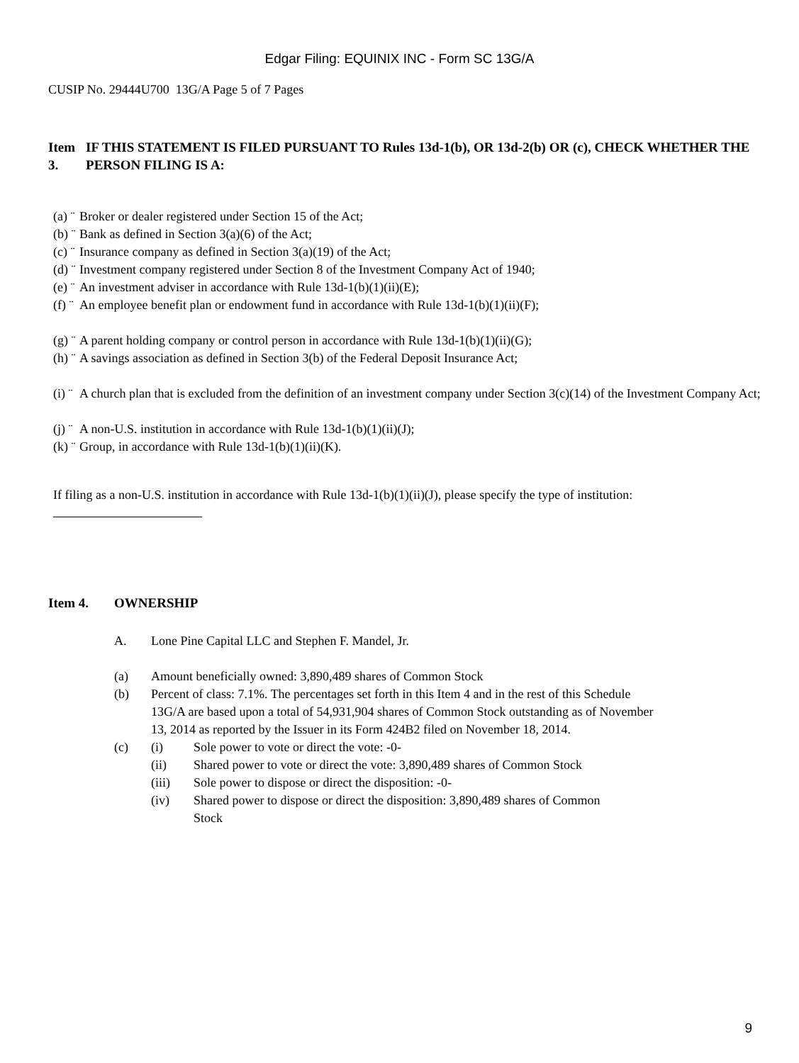Edgar Filing: EQUINIX INC - Form SC 13G/A
CUSIP No. 29444U700 13G/A Page 5 of 7 Pages
Item 3.
IF THIS STATEMENT IS FILED PURSUANT TO Rules 13d-1(b), OR 13d-2(b) OR (c), CHECK WHETHER THE PERSON FILING IS A:
(a) ¨
Broker or dealer registered under Section 15 of the Act;
(b) ¨
Bank as defined in Section 3(a)(6) of the Act;
(c) ¨
Insurance company as defined in Section 3(a)(19) of the Act;
(d) ¨
Investment company registered under Section 8 of the Investment Company Act of 1940;
(e) ¨
An investment adviser in accordance with Rule 13d-1(b)(1)(ii)(E);
(f) ¨
An employee benefit plan or endowment fund in accordance with Rule 13d-1(b)(1)(ii)(F);
(g) ¨
A parent holding company or control person in accordance with Rule 13d-1(b)(1)(ii)(G);
(h) ¨
A savings association as defined in Section 3(b) of the Federal Deposit Insurance Act;
(i) ¨
A church plan that is excluded from the definition of an investment company under Section 3(c)(14) of the Investment Company Act;
(j) ¨
A non-U.S. institution in accordance with Rule 13d-1(b)(1)(ii)(J);
(k) ¨
Group, in accordance with Rule 13d-1(b)(1)(ii)(K).
If filing as a non-U.S. institution in accordance with Rule 13d-1(b)(1)(ii)(J), please specify the type of institution:
Item 4. OWNERSHIP
A. Lone Pine Capital LLC and Stephen F. Mandel, Jr.
(a) Amount beneficially owned: 3,890,489 shares of Common Stock
(b) Percent of class: 7.1%. The percentages set forth in this Item 4 and in the rest of this Schedule 13G/A are based upon a total of 54,931,904 shares of Common Stock outstanding as of November 13, 2014 as reported by the Issuer in its Form 424B2 filed on November 18, 2014.
(c) (i) Sole power to vote or direct the vote: -0-
(ii) Shared power to vote or direct the vote: 3,890,489 shares of Common Stock
(iii)
Sole power to dispose or direct the disposition: -0-
(iv) Shared power to dispose or direct the disposition: 3,890,489 shares of Common Stock
9